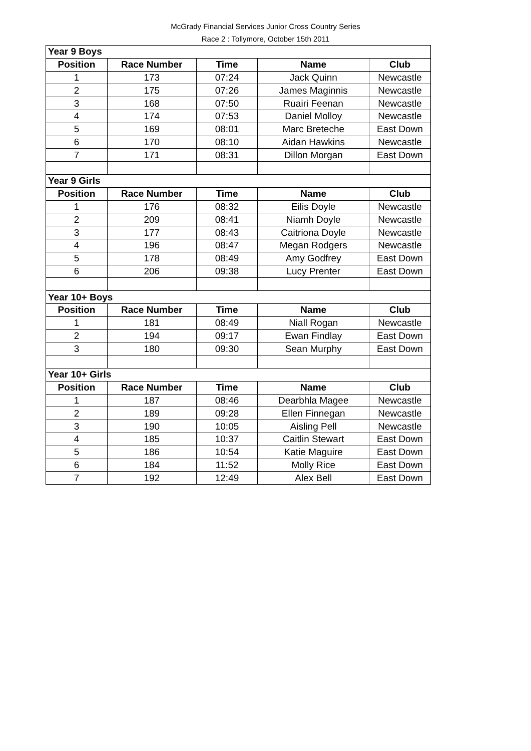McGrady Financial Services Junior Cross Country Series
Race 2 : Tollymore, October 15th 2011
| Year 9 Boys | | | | |
| Position | Race Number | Time | Name | Club |
| 1 | 173 | 07:24 | Jack Quinn | Newcastle |
| 2 | 175 | 07:26 | James Maginnis | Newcastle |
| 3 | 168 | 07:50 | Ruairi Feenan | Newcastle |
| 4 | 174 | 07:53 | Daniel Molloy | Newcastle |
| 5 | 169 | 08:01 | Marc Breteche | East Down |
| 6 | 170 | 08:10 | Aidan Hawkins | Newcastle |
| 7 | 171 | 08:31 | Dillon Morgan | East Down |
| Year 9 Girls | | | | |
| Position | Race Number | Time | Name | Club |
| 1 | 176 | 08:32 | Eilis Doyle | Newcastle |
| 2 | 209 | 08:41 | Niamh Doyle | Newcastle |
| 3 | 177 | 08:43 | Caitriona Doyle | Newcastle |
| 4 | 196 | 08:47 | Megan Rodgers | Newcastle |
| 5 | 178 | 08:49 | Amy Godfrey | East Down |
| 6 | 206 | 09:38 | Lucy Prenter | East Down |
| Year 10+ Boys | | | | |
| Position | Race Number | Time | Name | Club |
| 1 | 181 | 08:49 | Niall Rogan | Newcastle |
| 2 | 194 | 09:17 | Ewan Findlay | East Down |
| 3 | 180 | 09:30 | Sean Murphy | East Down |
| Year 10+ Girls | | | | |
| Position | Race Number | Time | Name | Club |
| 1 | 187 | 08:46 | Dearbhla Magee | Newcastle |
| 2 | 189 | 09:28 | Ellen Finnegan | Newcastle |
| 3 | 190 | 10:05 | Aisling Pell | Newcastle |
| 4 | 185 | 10:37 | Caitlin Stewart | East Down |
| 5 | 186 | 10:54 | Katie Maguire | East Down |
| 6 | 184 | 11:52 | Molly Rice | East Down |
| 7 | 192 | 12:49 | Alex Bell | East Down |